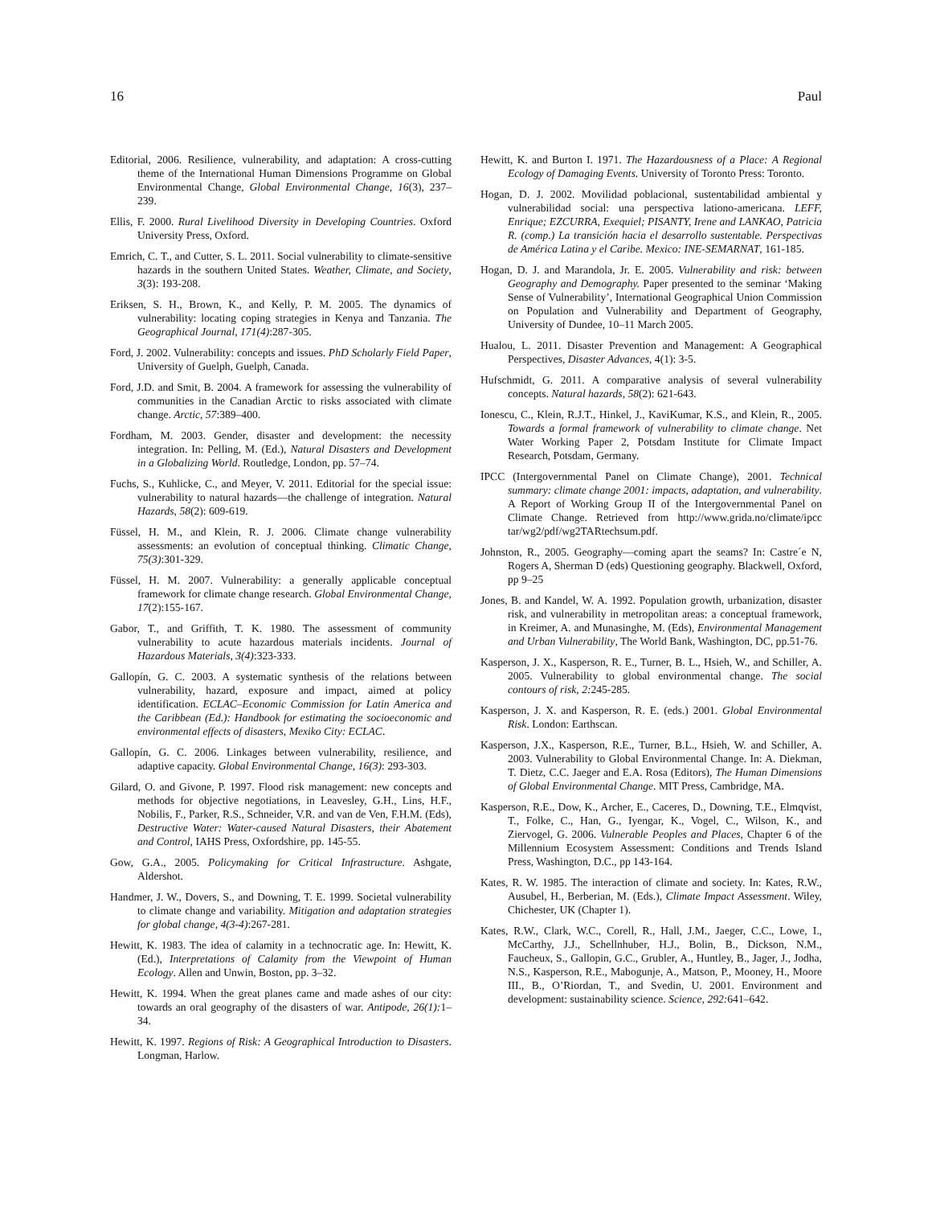16 Paul
Editorial, 2006. Resilience, vulnerability, and adaptation: A cross-cutting theme of the International Human Dimensions Programme on Global Environmental Change, Global Environmental Change, 16(3), 237–239.
Ellis, F. 2000. Rural Livelihood Diversity in Developing Countries. Oxford University Press, Oxford.
Emrich, C. T., and Cutter, S. L. 2011. Social vulnerability to climate-sensitive hazards in the southern United States. Weather, Climate, and Society, 3(3): 193-208.
Eriksen, S. H., Brown, K., and Kelly, P. M. 2005. The dynamics of vulnerability: locating coping strategies in Kenya and Tanzania. The Geographical Journal, 171(4):287-305.
Ford, J. 2002. Vulnerability: concepts and issues. PhD Scholarly Field Paper, University of Guelph, Guelph, Canada.
Ford, J.D. and Smit, B. 2004. A framework for assessing the vulnerability of communities in the Canadian Arctic to risks associated with climate change. Arctic, 57:389–400.
Fordham, M. 2003. Gender, disaster and development: the necessity integration. In: Pelling, M. (Ed.), Natural Disasters and Development in a Globalizing World. Routledge, London, pp. 57–74.
Fuchs, S., Kuhlicke, C., and Meyer, V. 2011. Editorial for the special issue: vulnerability to natural hazards—the challenge of integration. Natural Hazards, 58(2): 609-619.
Füssel, H. M., and Klein, R. J. 2006. Climate change vulnerability assessments: an evolution of conceptual thinking. Climatic Change, 75(3):301-329.
Füssel, H. M. 2007. Vulnerability: a generally applicable conceptual framework for climate change research. Global Environmental Change, 17(2):155-167.
Gabor, T., and Griffith, T. K. 1980. The assessment of community vulnerability to acute hazardous materials incidents. Journal of Hazardous Materials, 3(4):323-333.
Gallopín, G. C. 2003. A systematic synthesis of the relations between vulnerability, hazard, exposure and impact, aimed at policy identification. ECLAC–Economic Commission for Latin America and the Caribbean (Ed.): Handbook for estimating the socioeconomic and environmental effects of disasters, Mexiko City: ECLAC.
Gallopín, G. C. 2006. Linkages between vulnerability, resilience, and adaptive capacity. Global Environmental Change, 16(3): 293-303.
Gilard, O. and Givone, P. 1997. Flood risk management: new concepts and methods for objective negotiations, in Leavesley, G.H., Lins, H.F., Nobilis, F., Parker, R.S., Schneider, V.R. and van de Ven, F.H.M. (Eds), Destructive Water: Water-caused Natural Disasters, their Abatement and Control, IAHS Press, Oxfordshire, pp. 145-55.
Gow, G.A., 2005. Policymaking for Critical Infrastructure. Ashgate, Aldershot.
Handmer, J. W., Dovers, S., and Downing, T. E. 1999. Societal vulnerability to climate change and variability. Mitigation and adaptation strategies for global change, 4(3-4):267-281.
Hewitt, K. 1983. The idea of calamity in a technocratic age. In: Hewitt, K. (Ed.), Interpretations of Calamity from the Viewpoint of Human Ecology. Allen and Unwin, Boston, pp. 3–32.
Hewitt, K. 1994. When the great planes came and made ashes of our city: towards an oral geography of the disasters of war. Antipode, 26(1): 1–34.
Hewitt, K. 1997. Regions of Risk: A Geographical Introduction to Disasters. Longman, Harlow.
Hewitt, K. and Burton I. 1971. The Hazardousness of a Place: A Regional Ecology of Damaging Events. University of Toronto Press: Toronto.
Hogan, D. J. 2002. Movilidad poblacional, sustentabilidad ambiental y vulnerabilidad social: una perspectiva lationo-americana. LEFF, Enrique; EZCURRA, Exequiel; PISANTY, Irene and LANKAO, Patricia R. (comp.) La transición hacia el desarrollo sustentable. Perspectivas de América Latina y el Caribe. Mexico: INE-SEMARNAT, 161-185.
Hogan, D. J. and Marandola, Jr. E. 2005. Vulnerability and risk: between Geography and Demography. Paper presented to the seminar ‘Making Sense of Vulnerability’, International Geographical Union Commission on Population and Vulnerability and Department of Geography, University of Dundee, 10–11 March 2005.
Hualou, L. 2011. Disaster Prevention and Management: A Geographical Perspectives, Disaster Advances, 4(1): 3-5.
Hufschmidt, G. 2011. A comparative analysis of several vulnerability concepts. Natural hazards, 58(2): 621-643.
Ionescu, C., Klein, R.J.T., Hinkel, J., KaviKumar, K.S., and Klein, R., 2005. Towards a formal framework of vulnerability to climate change. Net Water Working Paper 2, Potsdam Institute for Climate Impact Research, Potsdam, Germany.
IPCC (Intergovernmental Panel on Climate Change), 2001. Technical summary: climate change 2001: impacts, adaptation, and vulnerability. A Report of Working Group II of the Intergovernmental Panel on Climate Change. Retrieved from http://www.grida.no/climate/ipcc tar/wg2/pdf/wg2TARtechsum.pdf.
Johnston, R., 2005. Geography—coming apart the seams? In: Castre´e N, Rogers A, Sherman D (eds) Questioning geography. Blackwell, Oxford, pp 9–25
Jones, B. and Kandel, W. A. 1992. Population growth, urbanization, disaster risk, and vulnerability in metropolitan areas: a conceptual framework, in Kreimer, A. and Munasinghe, M. (Eds), Environmental Management and Urban Vulnerability, The World Bank, Washington, DC, pp.51-76.
Kasperson, J. X., Kasperson, R. E., Turner, B. L., Hsieh, W., and Schiller, A. 2005. Vulnerability to global environmental change. The social contours of risk, 2: 245-285.
Kasperson, J. X. and Kasperson, R. E. (eds.) 2001. Global Environmental Risk. London: Earthscan.
Kasperson, J.X., Kasperson, R.E., Turner, B.L., Hsieh, W. and Schiller, A. 2003. Vulnerability to Global Environmental Change. In: A. Diekman, T. Dietz, C.C. Jaeger and E.A. Rosa (Editors), The Human Dimensions of Global Environmental Change. MIT Press, Cambridge, MA.
Kasperson, R.E., Dow, K., Archer, E., Caceres, D., Downing, T.E., Elmqvist, T., Folke, C., Han, G., Iyengar, K., Vogel, C., Wilson, K., and Ziervogel, G. 2006. Vulnerable Peoples and Places, Chapter 6 of the Millennium Ecosystem Assessment: Conditions and Trends Island Press, Washington, D.C., pp 143-164.
Kates, R. W. 1985. The interaction of climate and society. In: Kates, R.W., Ausubel, H., Berberian, M. (Eds.), Climate Impact Assessment. Wiley, Chichester, UK (Chapter 1).
Kates, R.W., Clark, W.C., Corell, R., Hall, J.M., Jaeger, C.C., Lowe, I., McCarthy, J.J., Schellnhuber, H.J., Bolin, B., Dickson, N.M., Faucheux, S., Gallopin, G.C., Grubler, A., Huntley, B., Jager, J., Jodha, N.S., Kasperson, R.E., Mabogunje, A., Matson, P., Mooney, H., Moore III., B., O’Riordan, T., and Svedin, U. 2001. Environment and development: sustainability science. Science, 292: 641–642.